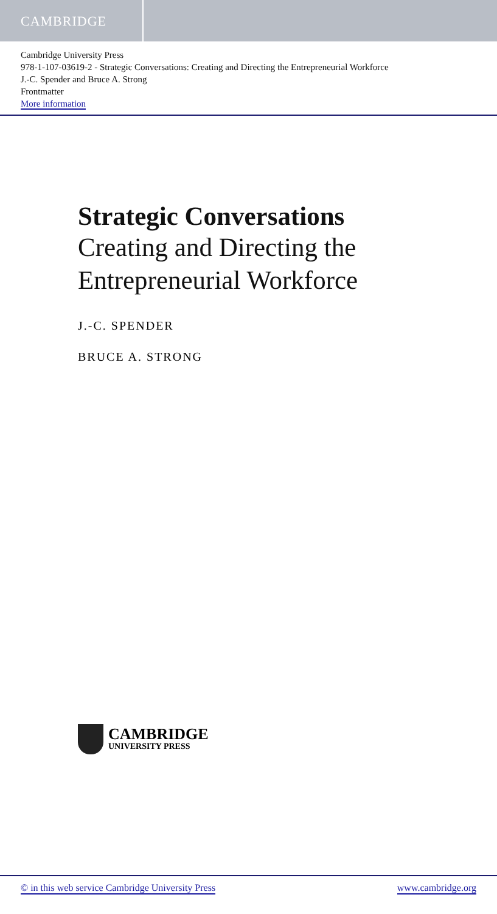CAMBRIDGE
Cambridge University Press
978-1-107-03619-2 - Strategic Conversations: Creating and Directing the Entrepreneurial Workforce
J.-C. Spender and Bruce A. Strong
Frontmatter
More information
Strategic Conversations
Creating and Directing the
Entrepreneurial Workforce
J.-C. SPENDER
BRUCE A. STRONG
CAMBRIDGE
UNIVERSITY PRESS
© in this web service Cambridge University Press www.cambridge.org